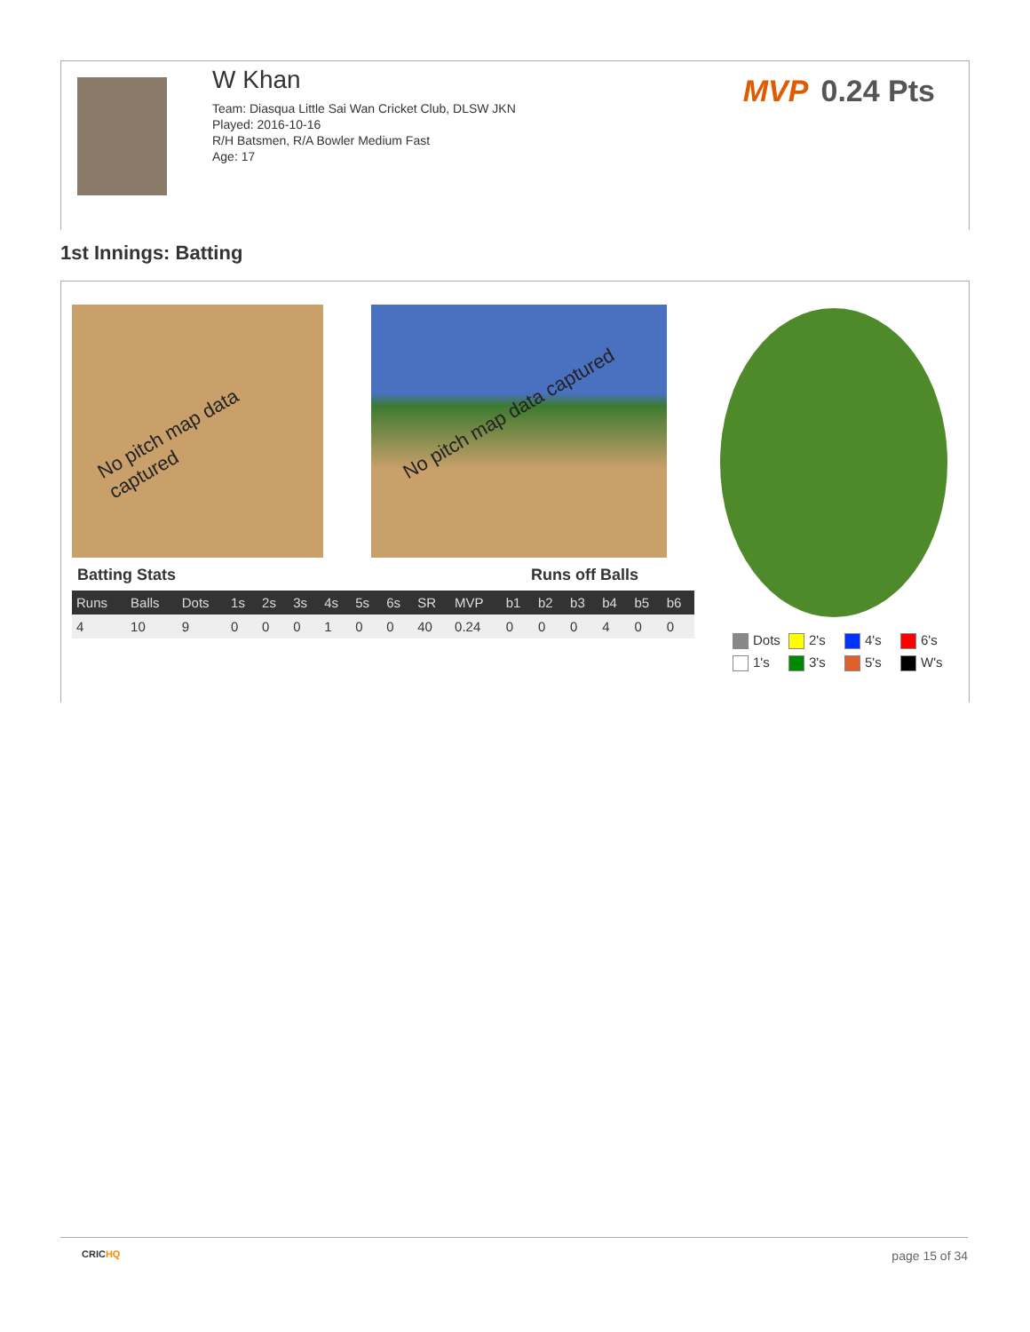W Khan
Team: Diasqua Little Sai Wan Cricket Club, DLSW JKN
Played: 2016-10-16
R/H Batsmen, R/A Bowler Medium Fast
Age: 17
MVP 0.24 Pts
1st Innings: Batting
No pitch map data captured No pitch map data captured
Batting Stats Runs off Balls
| Runs | Balls | Dots | 1s | 2s | 3s | 4s | 5s | 6s | SR | MVP | b1 | b2 | b3 | b4 | b5 | b6 |
| --- | --- | --- | --- | --- | --- | --- | --- | --- | --- | --- | --- | --- | --- | --- | --- | --- |
| 4 | 10 | 9 | 0 | 0 | 0 | 1 | 0 | 0 | 40 | 0.24 | 0 | 0 | 0 | 4 | 0 | 0 |
Dots
2's
4's
6's
1's
3's
5's
W's
CRICHQ page 15 of 34